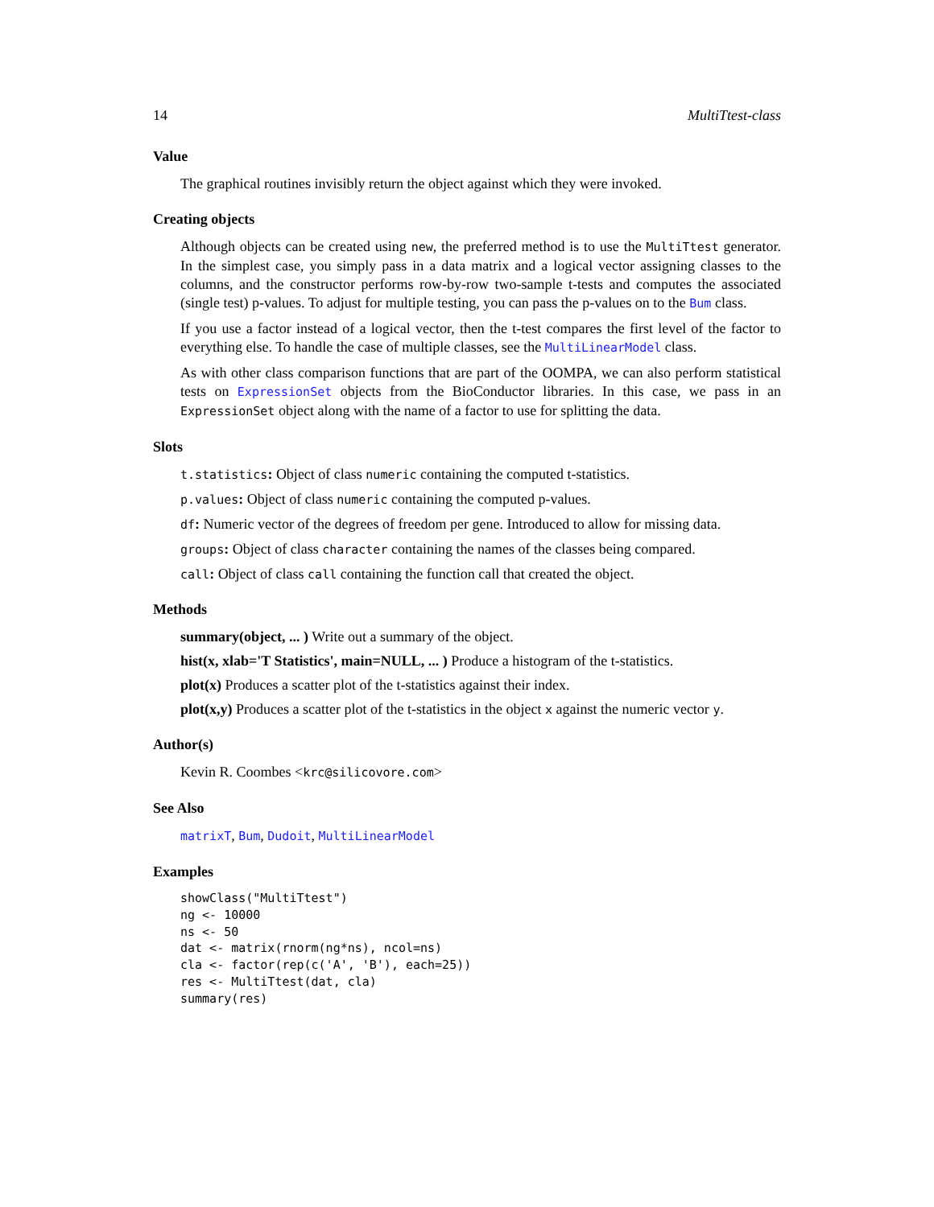14 MultiTtest-class
Value
The graphical routines invisibly return the object against which they were invoked.
Creating objects
Although objects can be created using new, the preferred method is to use the MultiTtest generator. In the simplest case, you simply pass in a data matrix and a logical vector assigning classes to the columns, and the constructor performs row-by-row two-sample t-tests and computes the associated (single test) p-values. To adjust for multiple testing, you can pass the p-values on to the Bum class.
If you use a factor instead of a logical vector, then the t-test compares the first level of the factor to everything else. To handle the case of multiple classes, see the MultiLinearModel class.
As with other class comparison functions that are part of the OOMPA, we can also perform statistical tests on ExpressionSet objects from the BioConductor libraries. In this case, we pass in an ExpressionSet object along with the name of a factor to use for splitting the data.
Slots
t.statistics: Object of class numeric containing the computed t-statistics.
p.values: Object of class numeric containing the computed p-values.
df: Numeric vector of the degrees of freedom per gene. Introduced to allow for missing data.
groups: Object of class character containing the names of the classes being compared.
call: Object of class call containing the function call that created the object.
Methods
summary(object, ... ) Write out a summary of the object.
hist(x, xlab='T Statistics', main=NULL, ... ) Produce a histogram of the t-statistics.
plot(x) Produces a scatter plot of the t-statistics against their index.
plot(x,y) Produces a scatter plot of the t-statistics in the object x against the numeric vector y.
Author(s)
Kevin R. Coombes <krc@silicovore.com>
See Also
matrixT, Bum, Dudoit, MultiLinearModel
Examples
showClass("MultiTtest")
ng <- 10000
ns <- 50
dat <- matrix(rnorm(ng*ns), ncol=ns)
cla <- factor(rep(c('A', 'B'), each=25))
res <- MultiTtest(dat, cla)
summary(res)